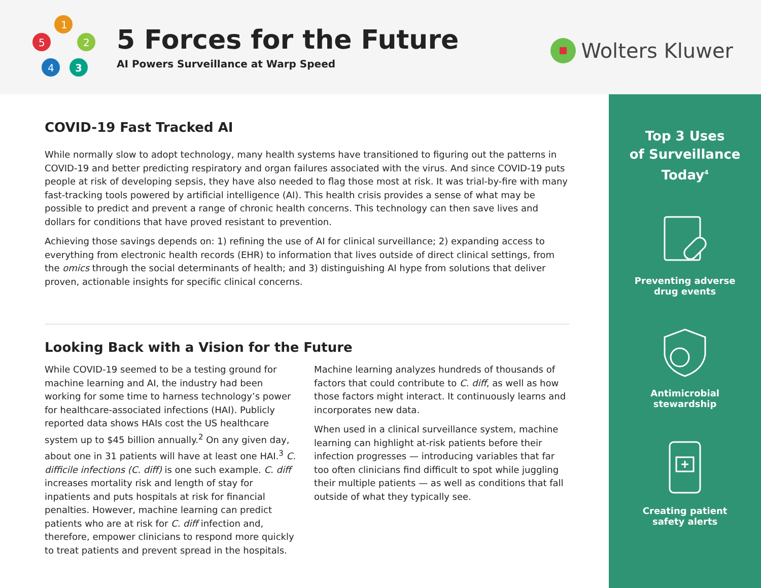1
2
3
4
5
5 Forces for the Future
AI Powers Surveillance at Warp Speed
Wolters Kluwer
COVID-19 Fast Tracked AI
While normally slow to adopt technology, many health systems have transitioned to figuring out the patterns in COVID-19 and better predicting respiratory and organ failures associated with the virus. And since COVID-19 puts people at risk of developing sepsis, they have also needed to flag those most at risk. It was trial-by-fire with many fast-tracking tools powered by artificial intelligence (AI). This health crisis provides a sense of what may be possible to predict and prevent a range of chronic health concerns. This technology can then save lives and dollars for conditions that have proved resistant to prevention.
Achieving those savings depends on: 1) refining the use of AI for clinical surveillance; 2) expanding access to everything from electronic health records (EHR) to information that lives outside of direct clinical settings, from the omics through the social determinants of health; and 3) distinguishing AI hype from solutions that deliver proven, actionable insights for specific clinical concerns.
Looking Back with a Vision for the Future
While COVID-19 seemed to be a testing ground for machine learning and AI, the industry had been working for some time to harness technology’s power for healthcare-associated infections (HAI). Publicly reported data shows HAIs cost the US healthcare system up to $45 billion annually.<sup>2</sup> On any given day, about one in 31 patients will have at least one HAI.<sup>3</sup> C. difficile infections (C. diff) is one such example. C. diff increases mortality risk and length of stay for inpatients and puts hospitals at risk for financial penalties. However, machine learning can predict patients who are at risk for C. diff infection and, therefore, empower clinicians to respond more quickly to treat patients and prevent spread in the hospitals.
Machine learning analyzes hundreds of thousands of factors that could contribute to C. diff, as well as how those factors might interact. It continuously learns and incorporates new data.
When used in a clinical surveillance system, machine learning can highlight at-risk patients before their infection progresses — introducing variables that far too often clinicians find difficult to spot while juggling their multiple patients — as well as conditions that fall outside of what they typically see.
Top 3 Uses
of Surveillance
Today<sup>4</sup>
Preventing adverse
drug events
Antimicrobial
stewardship
Creating patient
safety alerts